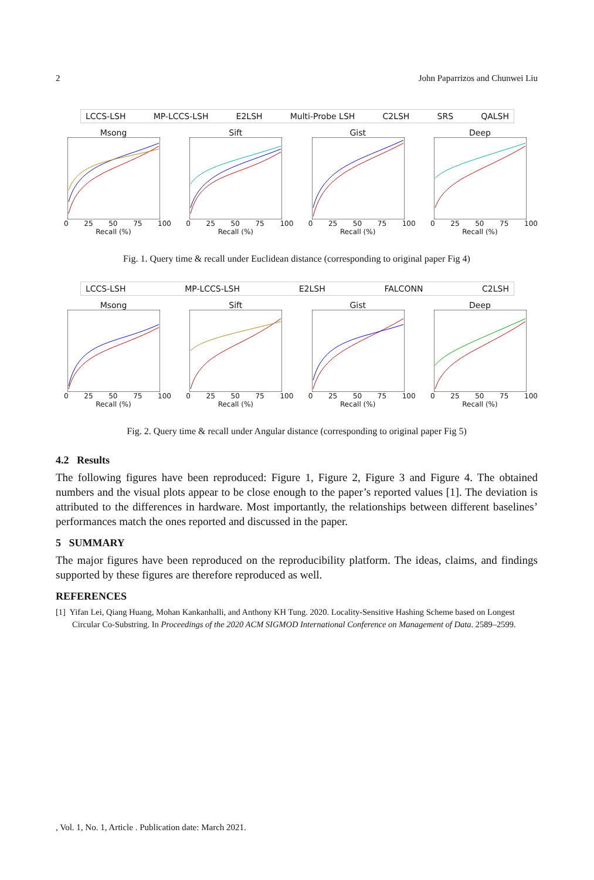2 John Paparrizos and Chunwei Liu
LCCS-LSH MP-LCCS-LSH E2LSH Multi-Probe LSH C2LSH SRS QALSH
Msong
0 25 50 75 100
Recall (%)
Sift
0 25 50 75 100
Recall (%)
Gist
0 25 50 75 100
Recall (%)
Deep
0 25 50 75 100
Recall (%)
Fig. 1. Query time & recall under Euclidean distance (corresponding to original paper Fig 4)
LCCS-LSH MP-LCCS-LSH E2LSH FALCONN C2LSH
Msong
0 25 50 75 100
Recall (%)
Sift
0 25 50 75 100
Recall (%)
Gist
0 25 50 75 100
Recall (%)
Deep
0 25 50 75 100
Recall (%)
Fig. 2. Query time & recall under Angular distance (corresponding to original paper Fig 5)
4.2 Results
The following figures have been reproduced: Figure 1, Figure 2, Figure 3 and Figure 4. The obtained numbers and the visual plots appear to be close enough to the paper’s reported values [1]. The deviation is attributed to the differences in hardware. Most importantly, the relationships between different baselines’ performances match the ones reported and discussed in the paper.
5 SUMMARY
The major figures have been reproduced on the reproducibility platform. The ideas, claims, and findings supported by these figures are therefore reproduced as well.
REFERENCES
[1] Yifan Lei, Qiang Huang, Mohan Kankanhalli, and Anthony KH Tung. 2020. Locality-Sensitive Hashing Scheme based on Longest Circular Co-Substring. In Proceedings of the 2020 ACM SIGMOD International Conference on Management of Data. 2589–2599.
, Vol. 1, No. 1, Article . Publication date: March 2021.